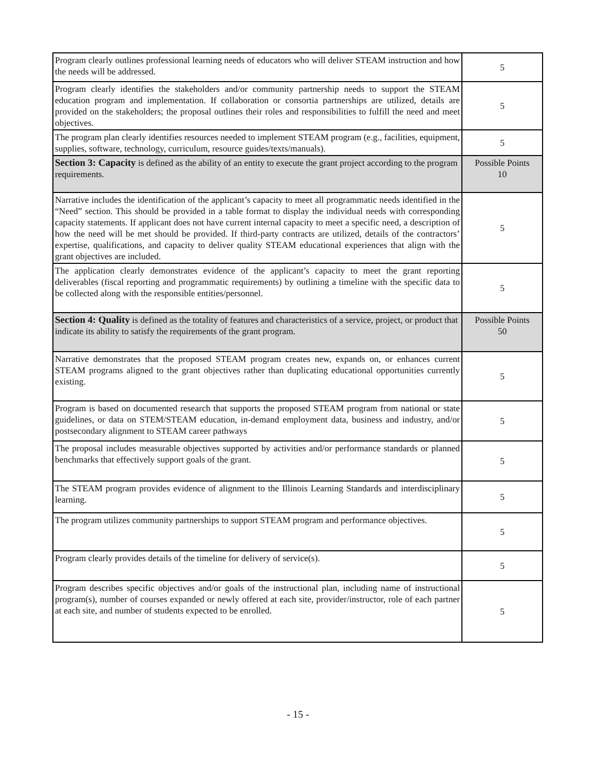| Program clearly outlines professional learning needs of educators who will deliver STEAM instruction and how the needs will be addressed. | 5 |
| Program clearly identifies the stakeholders and/or community partnership needs to support the STEAM education program and implementation. If collaboration or consortia partnerships are utilized, details are provided on the stakeholders; the proposal outlines their roles and responsibilities to fulfill the need and meet objectives. | 5 |
| The program plan clearly identifies resources needed to implement STEAM program (e.g., facilities, equipment, supplies, software, technology, curriculum, resource guides/texts/manuals). | 5 |
| Section 3: Capacity is defined as the ability of an entity to execute the grant project according to the program requirements. | Possible Points 10 |
| Narrative includes the identification of the applicant’s capacity to meet all programmatic needs identified in the “Need” section. This should be provided in a table format to display the individual needs with corresponding capacity statements. If applicant does not have current internal capacity to meet a specific need, a description of how the need will be met should be provided. If third-party contracts are utilized, details of the contractors’ expertise, qualifications, and capacity to deliver quality STEAM educational experiences that align with the grant objectives are included. | 5 |
| The application clearly demonstrates evidence of the applicant’s capacity to meet the grant reporting deliverables (fiscal reporting and programmatic requirements) by outlining a timeline with the specific data to be collected along with the responsible entities/personnel. | 5 |
| Section 4: Quality is defined as the totality of features and characteristics of a service, project, or product that indicate its ability to satisfy the requirements of the grant program. | Possible Points 50 |
| Narrative demonstrates that the proposed STEAM program creates new, expands on, or enhances current STEAM programs aligned to the grant objectives rather than duplicating educational opportunities currently existing. | 5 |
| Program is based on documented research that supports the proposed STEAM program from national or state guidelines, or data on STEM/STEAM education, in-demand employment data, business and industry, and/or postsecondary alignment to STEAM career pathways | 5 |
| The proposal includes measurable objectives supported by activities and/or performance standards or planned benchmarks that effectively support goals of the grant. | 5 |
| The STEAM program provides evidence of alignment to the Illinois Learning Standards and interdisciplinary learning. | 5 |
| The program utilizes community partnerships to support STEAM program and performance objectives. | 5 |
| Program clearly provides details of the timeline for delivery of service(s). | 5 |
| Program describes specific objectives and/or goals of the instructional plan, including name of instructional program(s), number of courses expanded or newly offered at each site, provider/instructor, role of each partner at each site, and number of students expected to be enrolled. | 5 |
- 15 -